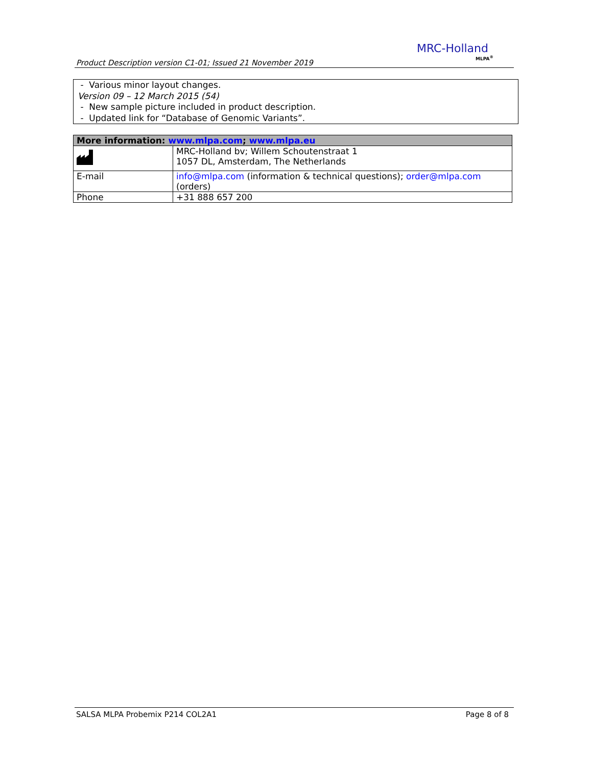Product Description version C1-01; Issued 21 November 2019
MRC-Holland
MLPA<sup>®</sup>
- Various minor layout changes.
Version 09 – 12 March 2015 (54)
- New sample picture included in product description.
- Updated link for “Database of Genomic Variants”.
| More information: www.mlpa.com ; www.mlpa.eu | |
| --- | --- |
| | MRC-Holland bv; Willem Schoutenstraat 1 1057 DL, Amsterdam, The Netherlands |
| E-mail | info@mlpa.com (information & technical questions); order@mlpa.com (orders) |
| Phone | +31 888 657 200 |
SALSA MLPA Probemix P214 COL2A1 Page 8 of 8